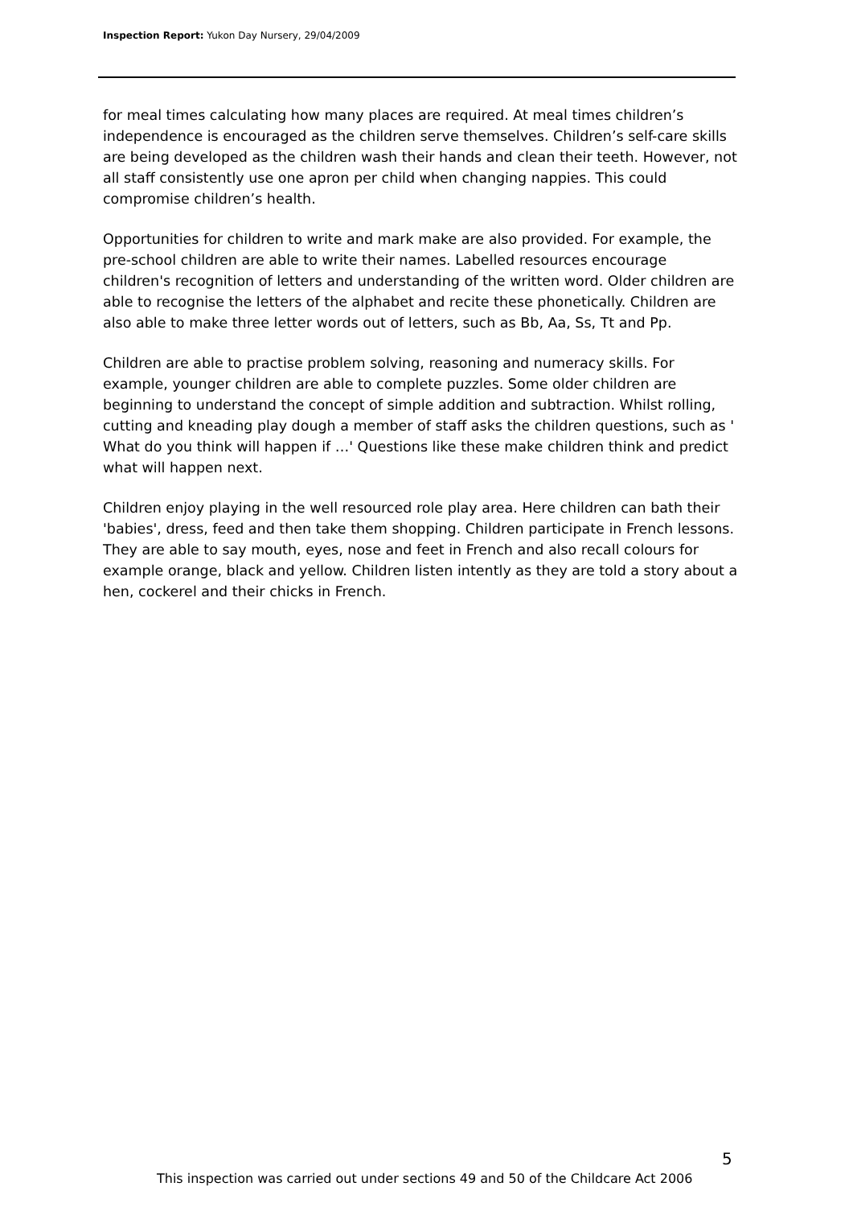Inspection Report: Yukon Day Nursery, 29/04/2009
for meal times calculating how many places are required. At meal times children’s independence is encouraged as the children serve themselves. Children’s self-care skills are being developed as the children wash their hands and clean their teeth. However, not all staff consistently use one apron per child when changing nappies. This could compromise children’s health.
Opportunities for children to write and mark make are also provided. For example, the pre-school children are able to write their names. Labelled resources encourage children's recognition of letters and understanding of the written word. Older children are able to recognise the letters of the alphabet and recite these phonetically. Children are also able to make three letter words out of letters, such as Bb, Aa, Ss, Tt and Pp.
Children are able to practise problem solving, reasoning and numeracy skills. For example, younger children are able to complete puzzles. Some older children are beginning to understand the concept of simple addition and subtraction. Whilst rolling, cutting and kneading play dough a member of staff asks the children questions, such as ' What do you think will happen if …' Questions like these make children think and predict what will happen next.
Children enjoy playing in the well resourced role play area. Here children can bath their 'babies', dress, feed and then take them shopping. Children participate in French lessons. They are able to say mouth, eyes, nose and feet in French and also recall colours for example orange, black and yellow. Children listen intently as they are told a story about a hen, cockerel and their chicks in French.
5
This inspection was carried out under sections 49 and 50 of the Childcare Act 2006